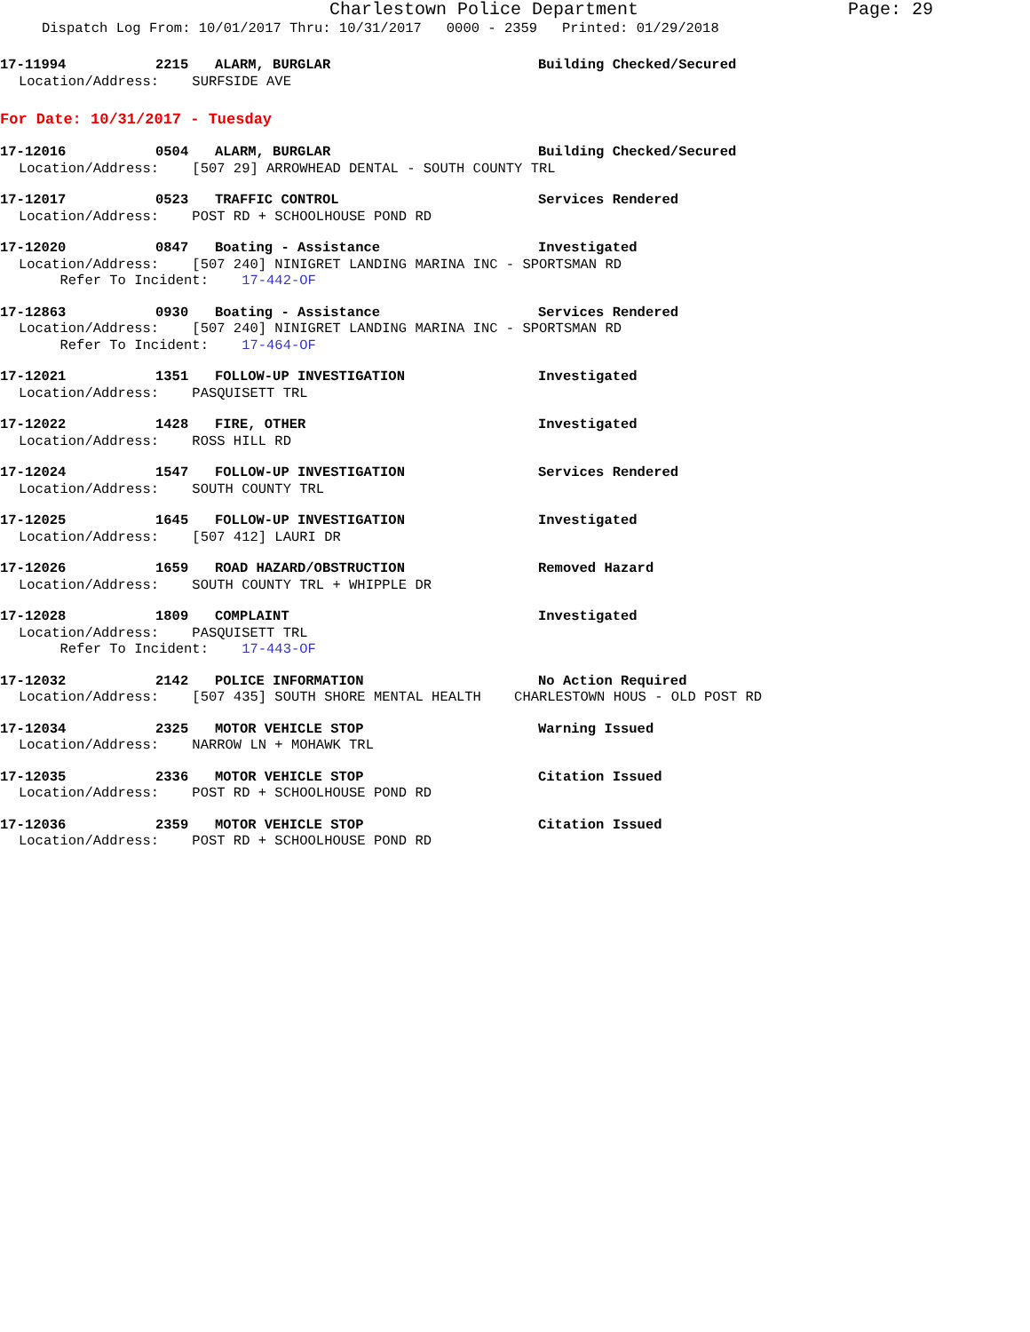Charlestown Police Department
Page: 29
Dispatch Log From: 10/01/2017 Thru: 10/31/2017 0000 - 2359 Printed: 01/29/2018
17-11994 2215 ALARM, BURGLAR Building Checked/Secured
Location/Address: SURFSIDE AVE
For Date: 10/31/2017 - Tuesday
17-12016 0504 ALARM, BURGLAR Building Checked/Secured
Location/Address: [507 29] ARROWHEAD DENTAL - SOUTH COUNTY TRL
17-12017 0523 TRAFFIC CONTROL Services Rendered
Location/Address: POST RD + SCHOOLHOUSE POND RD
17-12020 0847 Boating - Assistance Investigated
Location/Address: [507 240] NINIGRET LANDING MARINA INC - SPORTSMAN RD
Refer To Incident: 17-442-OF
17-12863 0930 Boating - Assistance Services Rendered
Location/Address: [507 240] NINIGRET LANDING MARINA INC - SPORTSMAN RD
Refer To Incident: 17-464-OF
17-12021 1351 FOLLOW-UP INVESTIGATION Investigated
Location/Address: PASQUISETT TRL
17-12022 1428 FIRE, OTHER Investigated
Location/Address: ROSS HILL RD
17-12024 1547 FOLLOW-UP INVESTIGATION Services Rendered
Location/Address: SOUTH COUNTY TRL
17-12025 1645 FOLLOW-UP INVESTIGATION Investigated
Location/Address: [507 412] LAURI DR
17-12026 1659 ROAD HAZARD/OBSTRUCTION Removed Hazard
Location/Address: SOUTH COUNTY TRL + WHIPPLE DR
17-12028 1809 COMPLAINT Investigated
Location/Address: PASQUISETT TRL
Refer To Incident: 17-443-OF
17-12032 2142 POLICE INFORMATION No Action Required
Location/Address: [507 435] SOUTH SHORE MENTAL HEALTH CHARLESTOWN HOUS - OLD POST RD
17-12034 2325 MOTOR VEHICLE STOP Warning Issued
Location/Address: NARROW LN + MOHAWK TRL
17-12035 2336 MOTOR VEHICLE STOP Citation Issued
Location/Address: POST RD + SCHOOLHOUSE POND RD
17-12036 2359 MOTOR VEHICLE STOP Citation Issued
Location/Address: POST RD + SCHOOLHOUSE POND RD